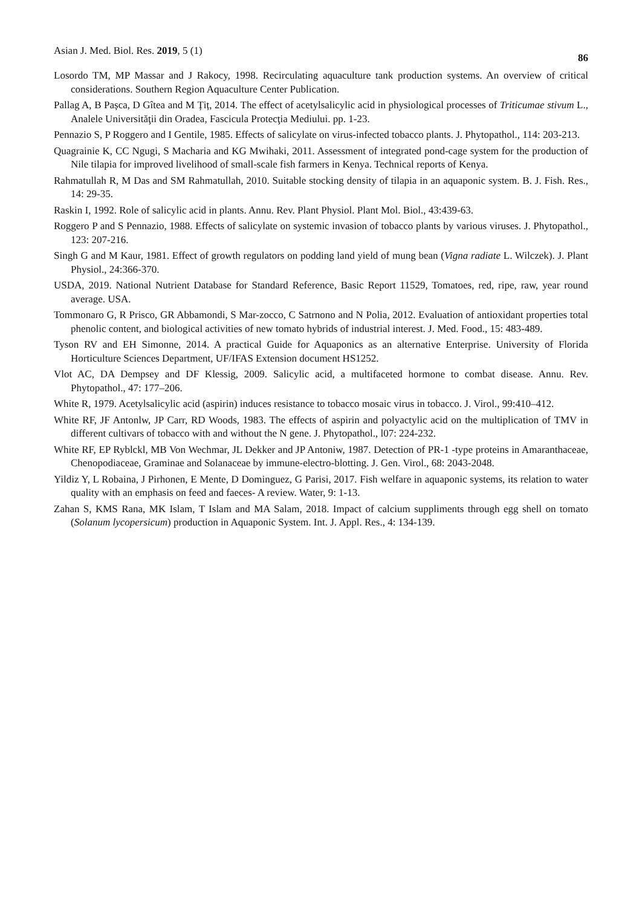Asian J. Med. Biol. Res. 2019, 5 (1) 86
Losordo TM, MP Massar and J Rakocy, 1998. Recirculating aquaculture tank production systems. An overview of critical considerations. Southern Region Aquaculture Center Publication.
Pallag A, B Pașca, D Gîtea and M Țiț, 2014. The effect of acetylsalicylic acid in physiological processes of Triticumae stivum L., Analele Universităţii din Oradea, Fascicula Protecţia Mediului. pp. 1-23.
Pennazio S, P Roggero and I Gentile, 1985. Effects of salicylate on virus-infected tobacco plants. J. Phytopathol., 114: 203-213.
Quagrainie K, CC Ngugi, S Macharia and KG Mwihaki, 2011. Assessment of integrated pond-cage system for the production of Nile tilapia for improved livelihood of small-scale fish farmers in Kenya. Technical reports of Kenya.
Rahmatullah R, M Das and SM Rahmatullah, 2010. Suitable stocking density of tilapia in an aquaponic system. B. J. Fish. Res., 14: 29-35.
Raskin I, 1992. Role of salicylic acid in plants. Annu. Rev. Plant Physiol. Plant Mol. Biol., 43:439-63.
Roggero P and S Pennazio, 1988. Effects of salicylate on systemic invasion of tobacco plants by various viruses. J. Phytopathol., 123: 207-216.
Singh G and M Kaur, 1981. Effect of growth regulators on podding land yield of mung bean (Vigna radiate L. Wilczek). J. Plant Physiol., 24:366-370.
USDA, 2019. National Nutrient Database for Standard Reference, Basic Report 11529, Tomatoes, red, ripe, raw, year round average. USA.
Tommonaro G, R Prisco, GR Abbamondi, S Mar-zocco, C Satrnono and N Polia, 2012. Evaluation of antioxidant properties total phenolic content, and biological activities of new tomato hybrids of industrial interest. J. Med. Food., 15: 483-489.
Tyson RV and EH Simonne, 2014. A practical Guide for Aquaponics as an alternative Enterprise. University of Florida Horticulture Sciences Department, UF/IFAS Extension document HS1252.
Vlot AC, DA Dempsey and DF Klessig, 2009. Salicylic acid, a multifaceted hormone to combat disease. Annu. Rev. Phytopathol., 47: 177–206.
White R, 1979. Acetylsalicylic acid (aspirin) induces resistance to tobacco mosaic virus in tobacco. J. Virol., 99:410–412.
White RF, JF Antonlw, JP Carr, RD Woods, 1983. The effects of aspirin and polyactylic acid on the multiplication of TMV in different cultivars of tobacco with and without the N gene. J. Phytopathol., l07: 224-232.
White RF, EP Ryblckl, MB Von Wechmar, JL Dekker and JP Antoniw, 1987. Detection of PR-1 -type proteins in Amaranthaceae, Chenopodiaceae, Graminae and Solanaceae by immune-electro-blotting. J. Gen. Virol., 68: 2043-2048.
Yildiz Y, L Robaina, J Pirhonen, E Mente, D Dominguez, G Parisi, 2017. Fish welfare in aquaponic systems, its relation to water quality with an emphasis on feed and faeces- A review. Water, 9: 1-13.
Zahan S, KMS Rana, MK Islam, T Islam and MA Salam, 2018. Impact of calcium suppliments through egg shell on tomato (Solanum lycopersicum) production in Aquaponic System. Int. J. Appl. Res., 4: 134-139.